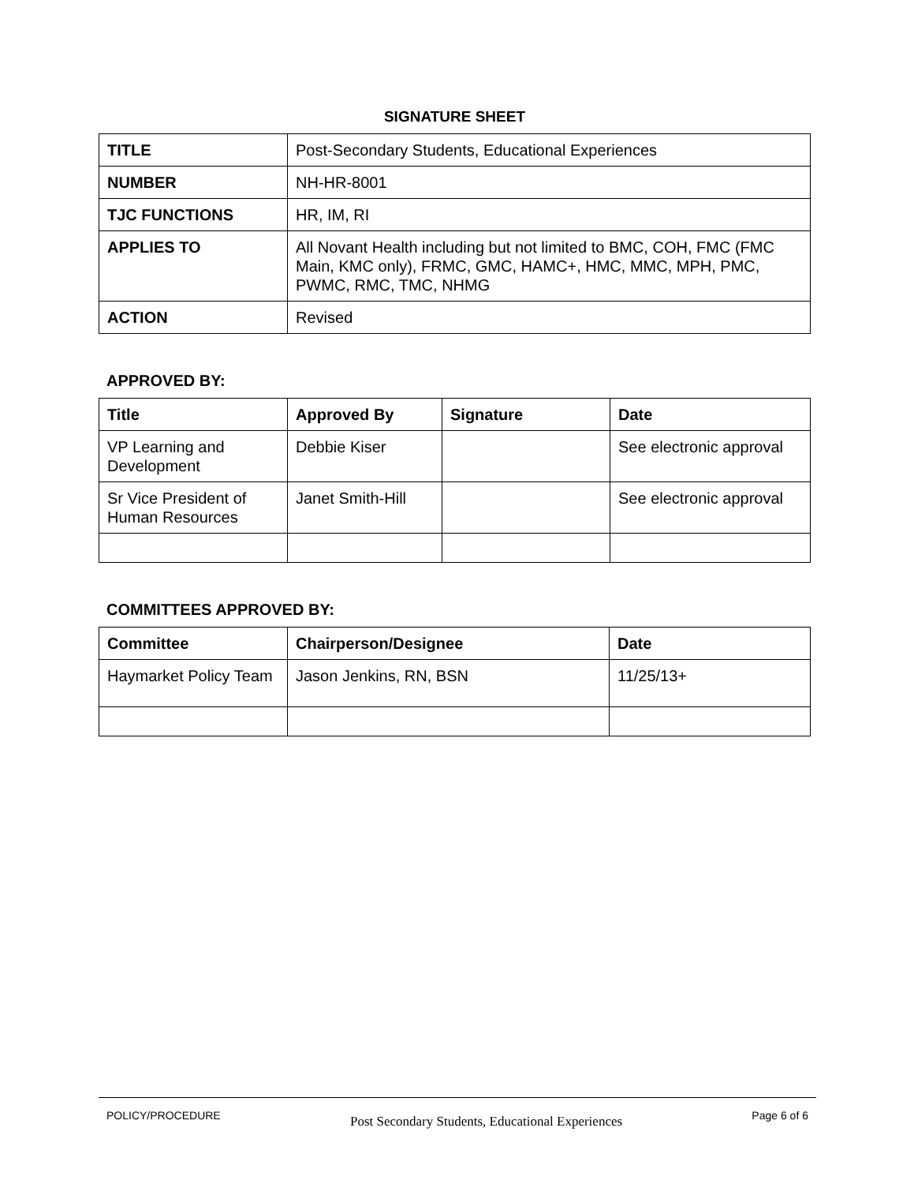SIGNATURE SHEET
| TITLE | Post-Secondary Students, Educational Experiences |
| NUMBER | NH-HR-8001 |
| TJC FUNCTIONS | HR, IM, RI |
| APPLIES TO | All Novant Health including but not limited to BMC, COH, FMC (FMC Main, KMC only), FRMC, GMC, HAMC+, HMC, MMC, MPH, PMC, PWMC, RMC, TMC, NHMG |
| ACTION | Revised |
APPROVED BY:
| Title | Approved By | Signature | Date |
| --- | --- | --- | --- |
| VP Learning and Development | Debbie Kiser | | See electronic approval |
| Sr Vice President of Human Resources | Janet Smith-Hill | | See electronic approval |
COMMITTEES APPROVED BY:
| Committee | Chairperson/Designee | Date |
| --- | --- | --- |
| Haymarket Policy Team | Jason Jenkins, RN, BSN | 11/25/13+ |
POLICY/PROCEDURE Post Secondary Students, Educational Experiences Page 6 of 6